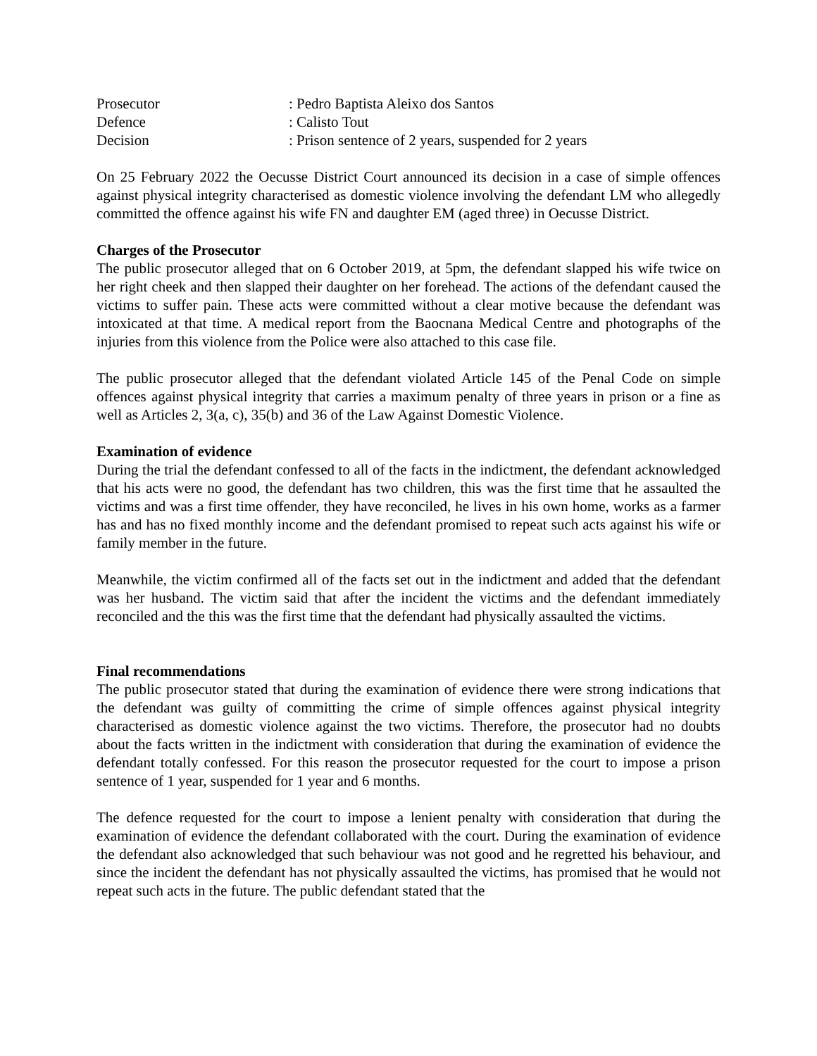| Prosecutor | : Pedro Baptista Aleixo dos Santos |
| Defence | : Calisto Tout |
| Decision | : Prison sentence of 2 years, suspended for 2 years |
On 25 February 2022 the Oecusse District Court announced its decision in a case of simple offences against physical integrity characterised as domestic violence involving the defendant LM who allegedly committed the offence against his wife FN and daughter EM (aged three) in Oecusse District.
Charges of the Prosecutor
The public prosecutor alleged that on 6 October 2019, at 5pm, the defendant slapped his wife twice on her right cheek and then slapped their daughter on her forehead. The actions of the defendant caused the victims to suffer pain. These acts were committed without a clear motive because the defendant was intoxicated at that time. A medical report from the Baocnana Medical Centre and photographs of the injuries from this violence from the Police were also attached to this case file.
The public prosecutor alleged that the defendant violated Article 145 of the Penal Code on simple offences against physical integrity that carries a maximum penalty of three years in prison or a fine as well as Articles 2, 3(a, c), 35(b) and 36 of the Law Against Domestic Violence.
Examination of evidence
During the trial the defendant confessed to all of the facts in the indictment, the defendant acknowledged that his acts were no good, the defendant has two children, this was the first time that he assaulted the victims and was a first time offender, they have reconciled, he lives in his own home, works as a farmer has and has no fixed monthly income and the defendant promised to repeat such acts against his wife or family member in the future.
Meanwhile, the victim confirmed all of the facts set out in the indictment and added that the defendant was her husband. The victim said that after the incident the victims and the defendant immediately reconciled and the this was the first time that the defendant had physically assaulted the victims.
Final recommendations
The public prosecutor stated that during the examination of evidence there were strong indications that the defendant was guilty of committing the crime of simple offences against physical integrity characterised as domestic violence against the two victims. Therefore, the prosecutor had no doubts about the facts written in the indictment with consideration that during the examination of evidence the defendant totally confessed. For this reason the prosecutor requested for the court to impose a prison sentence of 1 year, suspended for 1 year and 6 months.
The defence requested for the court to impose a lenient penalty with consideration that during the examination of evidence the defendant collaborated with the court. During the examination of evidence the defendant also acknowledged that such behaviour was not good and he regretted his behaviour, and since the incident the defendant has not physically assaulted the victims, has promised that he would not repeat such acts in the future. The public defendant stated that the